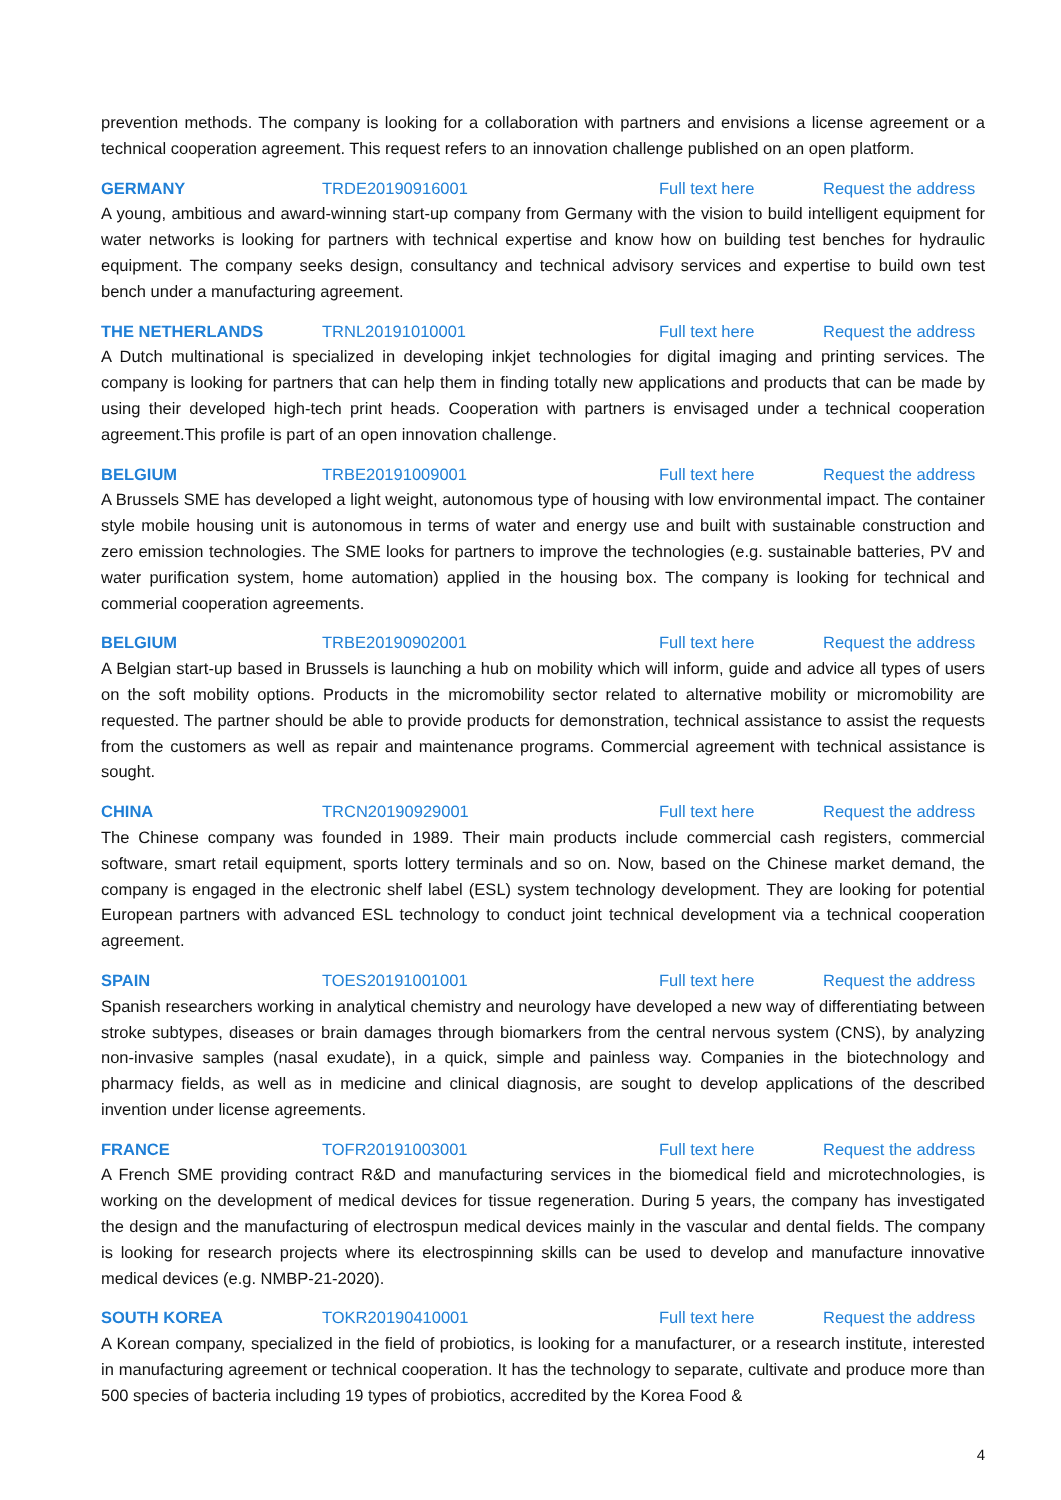prevention methods. The company is looking for a collaboration with partners and envisions a license agreement or a technical cooperation agreement. This request refers to an innovation challenge published on an open platform.
GERMANY TRDE20190916001 Full text here Request the address
A young, ambitious and award-winning start-up company from Germany with the vision to build intelligent equipment for water networks is looking for partners with technical expertise and know how on building test benches for hydraulic equipment. The company seeks design, consultancy and technical advisory services and expertise to build own test bench under a manufacturing agreement.
THE NETHERLANDS TRNL20191010001 Full text here Request the address
A Dutch multinational is specialized in developing inkjet technologies for digital imaging and printing services. The company is looking for partners that can help them in finding totally new applications and products that can be made by using their developed high-tech print heads. Cooperation with partners is envisaged under a technical cooperation agreement.This profile is part of an open innovation challenge.
BELGIUM TRBE20191009001 Full text here Request the address
A Brussels SME has developed a light weight, autonomous type of housing with low environmental impact. The container style mobile housing unit is autonomous in terms of water and energy use and built with sustainable construction and zero emission technologies. The SME looks for partners to improve the technologies (e.g. sustainable batteries, PV and water purification system, home automation) applied in the housing box. The company is looking for technical and commerial cooperation agreements.
BELGIUM TRBE20190902001 Full text here Request the address
A Belgian start-up based in Brussels is launching a hub on mobility which will inform, guide and advice all types of users on the soft mobility options. Products in the micromobility sector related to alternative mobility or micromobility are requested. The partner should be able to provide products for demonstration, technical assistance to assist the requests from the customers as well as repair and maintenance programs. Commercial agreement with technical assistance is sought.
CHINA TRCN20190929001 Full text here Request the address
The Chinese company was founded in 1989. Their main products include commercial cash registers, commercial software, smart retail equipment, sports lottery terminals and so on. Now, based on the Chinese market demand, the company is engaged in the electronic shelf label (ESL) system technology development. They are looking for potential European partners with advanced ESL technology to conduct joint technical development via a technical cooperation agreement.
SPAIN TOES20191001001 Full text here Request the address
Spanish researchers working in analytical chemistry and neurology have developed a new way of differentiating between stroke subtypes, diseases or brain damages through biomarkers from the central nervous system (CNS), by analyzing non-invasive samples (nasal exudate), in a quick, simple and painless way. Companies in the biotechnology and pharmacy fields, as well as in medicine and clinical diagnosis, are sought to develop applications of the described invention under license agreements.
FRANCE TOFR20191003001 Full text here Request the address
A French SME providing contract R&D and manufacturing services in the biomedical field and microtechnologies, is working on the development of medical devices for tissue regeneration. During 5 years, the company has investigated the design and the manufacturing of electrospun medical devices mainly in the vascular and dental fields. The company is looking for research projects where its electrospinning skills can be used to develop and manufacture innovative medical devices (e.g. NMBP-21-2020).
SOUTH KOREA TOKR20190410001 Full text here Request the address
A Korean company, specialized in the field of probiotics, is looking for a manufacturer, or a research institute, interested in manufacturing agreement or technical cooperation. It has the technology to separate, cultivate and produce more than 500 species of bacteria including 19 types of probiotics, accredited by the Korea Food &
4